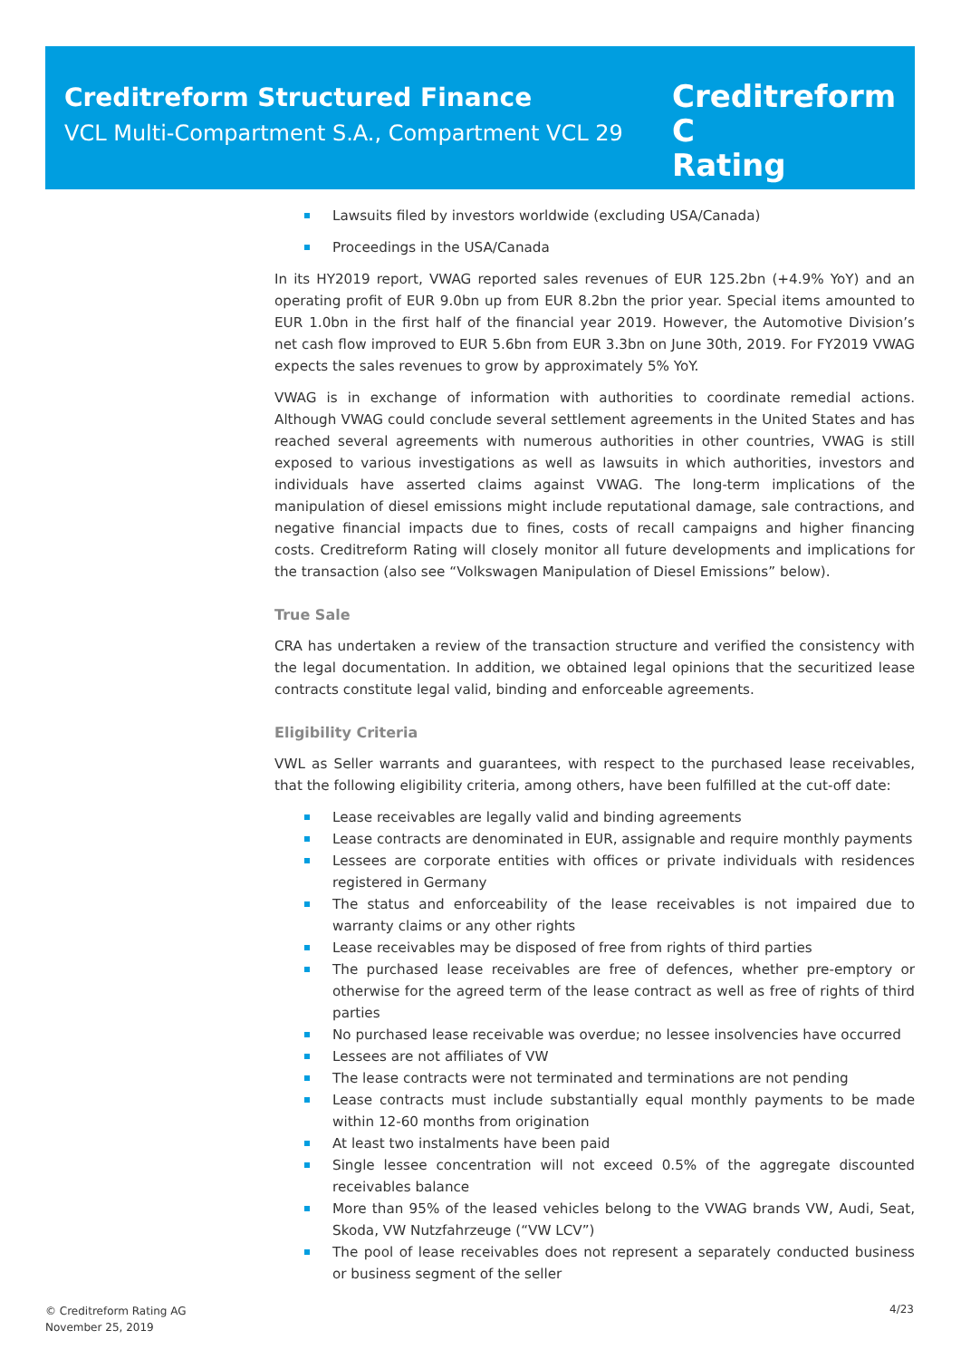Creditreform Structured Finance
VCL Multi-Compartment S.A., Compartment VCL 29
Creditreform C
Rating
Lawsuits filed by investors worldwide (excluding USA/Canada)
Proceedings in the USA/Canada
In its HY2019 report, VWAG reported sales revenues of EUR 125.2bn (+4.9% YoY) and an operating profit of EUR 9.0bn up from EUR 8.2bn the prior year. Special items amounted to EUR 1.0bn in the first half of the financial year 2019. However, the Automotive Division’s net cash flow improved to EUR 5.6bn from EUR 3.3bn on June 30th, 2019. For FY2019 VWAG expects the sales revenues to grow by approximately 5% YoY.
VWAG is in exchange of information with authorities to coordinate remedial actions. Although VWAG could conclude several settlement agreements in the United States and has reached several agreements with numerous authorities in other countries, VWAG is still exposed to various investigations as well as lawsuits in which authorities, investors and individuals have asserted claims against VWAG. The long-term implications of the manipulation of diesel emissions might include reputational damage, sale contractions, and negative financial impacts due to fines, costs of recall campaigns and higher financing costs. Creditreform Rating will closely monitor all future developments and implications for the transaction (also see “Volkswagen Manipulation of Diesel Emissions” below).
True Sale
CRA has undertaken a review of the transaction structure and verified the consistency with the legal documentation. In addition, we obtained legal opinions that the securitized lease contracts constitute legal valid, binding and enforceable agreements.
Eligibility Criteria
VWL as Seller warrants and guarantees, with respect to the purchased lease receivables, that the following eligibility criteria, among others, have been fulfilled at the cut-off date:
Lease receivables are legally valid and binding agreements
Lease contracts are denominated in EUR, assignable and require monthly payments
Lessees are corporate entities with offices or private individuals with residences registered in Germany
The status and enforceability of the lease receivables is not impaired due to warranty claims or any other rights
Lease receivables may be disposed of free from rights of third parties
The purchased lease receivables are free of defences, whether pre-emptory or otherwise for the agreed term of the lease contract as well as free of rights of third parties
No purchased lease receivable was overdue; no lessee insolvencies have occurred
Lessees are not affiliates of VW
The lease contracts were not terminated and terminations are not pending
Lease contracts must include substantially equal monthly payments to be made within 12-60 months from origination
At least two instalments have been paid
Single lessee concentration will not exceed 0.5% of the aggregate discounted receivables balance
More than 95% of the leased vehicles belong to the VWAG brands VW, Audi, Seat, Skoda, VW Nutzfahrzeuge (“VW LCV”)
The pool of lease receivables does not represent a separately conducted business or business segment of the seller
© Creditreform Rating AG
November 25, 2019
4/23